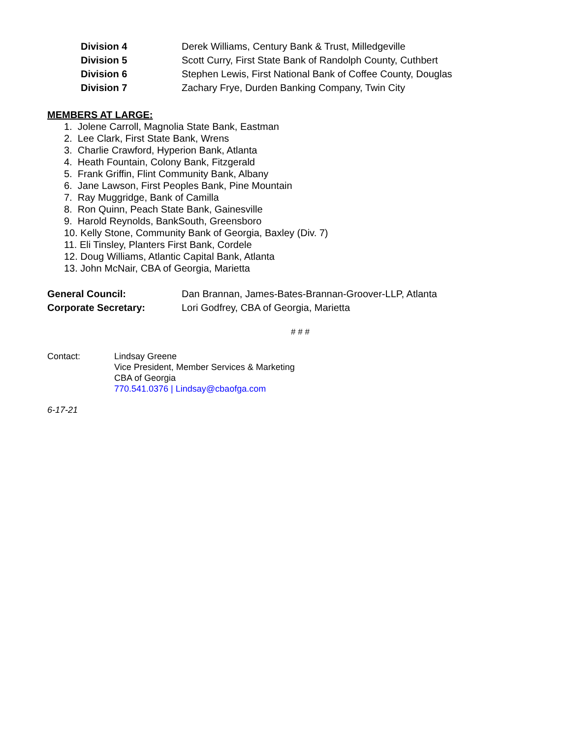Division 4 Derek Williams, Century Bank & Trust, Milledgeville
Division 5 Scott Curry, First State Bank of Randolph County, Cuthbert
Division 6 Stephen Lewis, First National Bank of Coffee County, Douglas
Division 7 Zachary Frye, Durden Banking Company, Twin City
MEMBERS AT LARGE:
1. Jolene Carroll, Magnolia State Bank, Eastman
2. Lee Clark, First State Bank, Wrens
3. Charlie Crawford, Hyperion Bank, Atlanta
4. Heath Fountain, Colony Bank, Fitzgerald
5. Frank Griffin, Flint Community Bank, Albany
6. Jane Lawson, First Peoples Bank, Pine Mountain
7. Ray Muggridge, Bank of Camilla
8. Ron Quinn, Peach State Bank, Gainesville
9. Harold Reynolds, BankSouth, Greensboro
10. Kelly Stone, Community Bank of Georgia, Baxley (Div. 7)
11. Eli Tinsley, Planters First Bank, Cordele
12. Doug Williams, Atlantic Capital Bank, Atlanta
13. John McNair, CBA of Georgia, Marietta
General Council: Dan Brannan, James-Bates-Brannan-Groover-LLP, Atlanta
Corporate Secretary: Lori Godfrey, CBA of Georgia, Marietta
# # #
Contact: Lindsay Greene
Vice President, Member Services & Marketing
CBA of Georgia
770.541.0376 | Lindsay@cbaofga.com
6-17-21